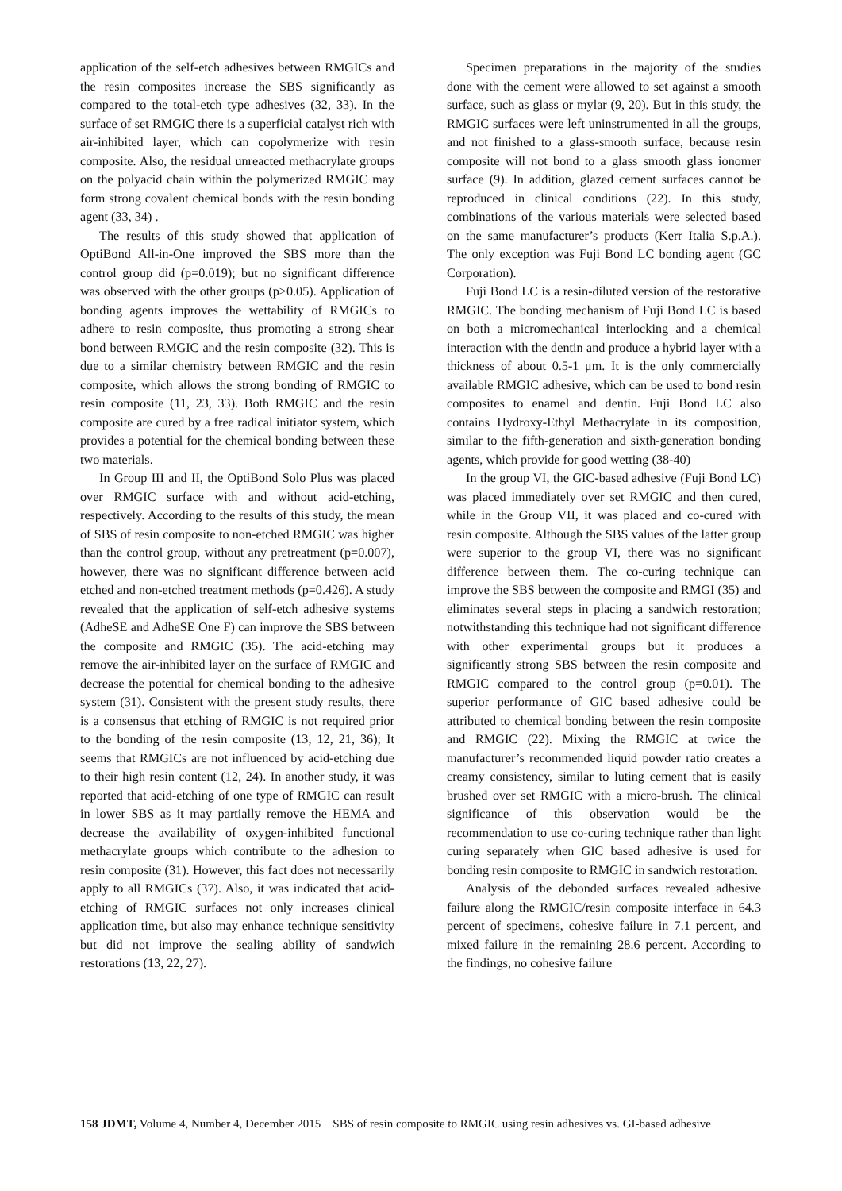application of the self-etch adhesives between RMGICs and the resin composites increase the SBS significantly as compared to the total-etch type adhesives (32, 33). In the surface of set RMGIC there is a superficial catalyst rich with air-inhibited layer, which can copolymerize with resin composite. Also, the residual unreacted methacrylate groups on the polyacid chain within the polymerized RMGIC may form strong covalent chemical bonds with the resin bonding agent (33, 34) .
The results of this study showed that application of OptiBond All-in-One improved the SBS more than the control group did (p=0.019); but no significant difference was observed with the other groups (p>0.05). Application of bonding agents improves the wettability of RMGICs to adhere to resin composite, thus promoting a strong shear bond between RMGIC and the resin composite (32). This is due to a similar chemistry between RMGIC and the resin composite, which allows the strong bonding of RMGIC to resin composite (11, 23, 33). Both RMGIC and the resin composite are cured by a free radical initiator system, which provides a potential for the chemical bonding between these two materials.
In Group III and II, the OptiBond Solo Plus was placed over RMGIC surface with and without acid-etching, respectively. According to the results of this study, the mean of SBS of resin composite to non-etched RMGIC was higher than the control group, without any pretreatment (p=0.007), however, there was no significant difference between acid etched and non-etched treatment methods (p=0.426). A study revealed that the application of self-etch adhesive systems (AdheSE and AdheSE One F) can improve the SBS between the composite and RMGIC (35). The acid-etching may remove the air-inhibited layer on the surface of RMGIC and decrease the potential for chemical bonding to the adhesive system (31). Consistent with the present study results, there is a consensus that etching of RMGIC is not required prior to the bonding of the resin composite (13, 12, 21, 36); It seems that RMGICs are not influenced by acid-etching due to their high resin content (12, 24). In another study, it was reported that acid-etching of one type of RMGIC can result in lower SBS as it may partially remove the HEMA and decrease the availability of oxygen-inhibited functional methacrylate groups which contribute to the adhesion to resin composite (31). However, this fact does not necessarily apply to all RMGICs (37). Also, it was indicated that acid-etching of RMGIC surfaces not only increases clinical application time, but also may enhance technique sensitivity but did not improve the sealing ability of sandwich restorations (13, 22, 27).
Specimen preparations in the majority of the studies done with the cement were allowed to set against a smooth surface, such as glass or mylar (9, 20). But in this study, the RMGIC surfaces were left uninstrumented in all the groups, and not finished to a glass-smooth surface, because resin composite will not bond to a glass smooth glass ionomer surface (9). In addition, glazed cement surfaces cannot be reproduced in clinical conditions (22). In this study, combinations of the various materials were selected based on the same manufacturer’s products (Kerr Italia S.p.A.). The only exception was Fuji Bond LC bonding agent (GC Corporation).
Fuji Bond LC is a resin-diluted version of the restorative RMGIC. The bonding mechanism of Fuji Bond LC is based on both a micromechanical interlocking and a chemical interaction with the dentin and produce a hybrid layer with a thickness of about 0.5-1 μm. It is the only commercially available RMGIC adhesive, which can be used to bond resin composites to enamel and dentin. Fuji Bond LC also contains Hydroxy-Ethyl Methacrylate in its composition, similar to the fifth-generation and sixth-generation bonding agents, which provide for good wetting (38-40)
In the group VI, the GIC-based adhesive (Fuji Bond LC) was placed immediately over set RMGIC and then cured, while in the Group VII, it was placed and co-cured with resin composite. Although the SBS values of the latter group were superior to the group VI, there was no significant difference between them. The co-curing technique can improve the SBS between the composite and RMGI (35) and eliminates several steps in placing a sandwich restoration; notwithstanding this technique had not significant difference with other experimental groups but it produces a significantly strong SBS between the resin composite and RMGIC compared to the control group (p=0.01). The superior performance of GIC based adhesive could be attributed to chemical bonding between the resin composite and RMGIC (22). Mixing the RMGIC at twice the manufacturer’s recommended liquid powder ratio creates a creamy consistency, similar to luting cement that is easily brushed over set RMGIC with a micro-brush. The clinical significance of this observation would be the recommendation to use co-curing technique rather than light curing separately when GIC based adhesive is used for bonding resin composite to RMGIC in sandwich restoration.
Analysis of the debonded surfaces revealed adhesive failure along the RMGIC/resin composite interface in 64.3 percent of specimens, cohesive failure in 7.1 percent, and mixed failure in the remaining 28.6 percent. According to the findings, no cohesive failure
158 JDMT, Volume 4, Number 4, December 2015 SBS of resin composite to RMGIC using resin adhesives vs. GI-based adhesive